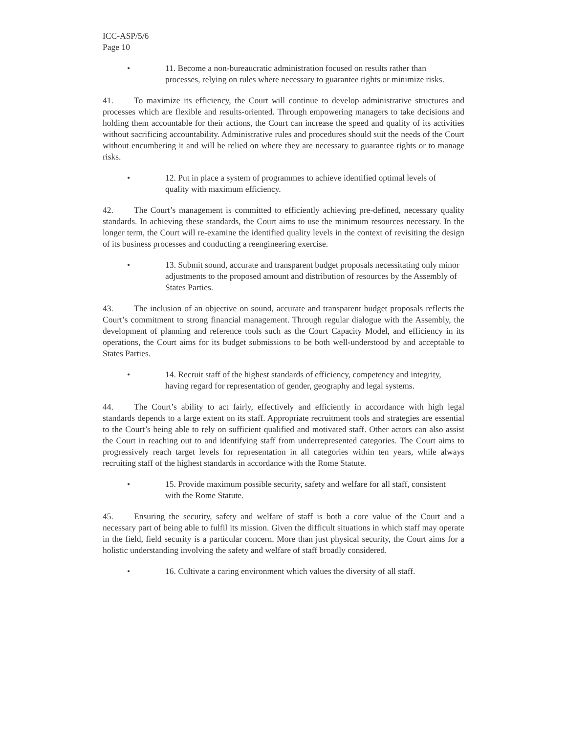ICC-ASP/5/6
Page 10
• 11. Become a non-bureaucratic administration focused on results rather than processes, relying on rules where necessary to guarantee rights or minimize risks.
41. To maximize its efficiency, the Court will continue to develop administrative structures and processes which are flexible and results-oriented. Through empowering managers to take decisions and holding them accountable for their actions, the Court can increase the speed and quality of its activities without sacrificing accountability. Administrative rules and procedures should suit the needs of the Court without encumbering it and will be relied on where they are necessary to guarantee rights or to manage risks.
• 12. Put in place a system of programmes to achieve identified optimal levels of quality with maximum efficiency.
42. The Court’s management is committed to efficiently achieving pre-defined, necessary quality standards. In achieving these standards, the Court aims to use the minimum resources necessary. In the longer term, the Court will re-examine the identified quality levels in the context of revisiting the design of its business processes and conducting a reengineering exercise.
• 13. Submit sound, accurate and transparent budget proposals necessitating only minor adjustments to the proposed amount and distribution of resources by the Assembly of States Parties.
43. The inclusion of an objective on sound, accurate and transparent budget proposals reflects the Court’s commitment to strong financial management. Through regular dialogue with the Assembly, the development of planning and reference tools such as the Court Capacity Model, and efficiency in its operations, the Court aims for its budget submissions to be both well-understood by and acceptable to States Parties.
• 14. Recruit staff of the highest standards of efficiency, competency and integrity, having regard for representation of gender, geography and legal systems.
44. The Court’s ability to act fairly, effectively and efficiently in accordance with high legal standards depends to a large extent on its staff. Appropriate recruitment tools and strategies are essential to the Court’s being able to rely on sufficient qualified and motivated staff. Other actors can also assist the Court in reaching out to and identifying staff from underrepresented categories. The Court aims to progressively reach target levels for representation in all categories within ten years, while always recruiting staff of the highest standards in accordance with the Rome Statute.
• 15. Provide maximum possible security, safety and welfare for all staff, consistent with the Rome Statute.
45. Ensuring the security, safety and welfare of staff is both a core value of the Court and a necessary part of being able to fulfil its mission. Given the difficult situations in which staff may operate in the field, field security is a particular concern. More than just physical security, the Court aims for a holistic understanding involving the safety and welfare of staff broadly considered.
• 16. Cultivate a caring environment which values the diversity of all staff.